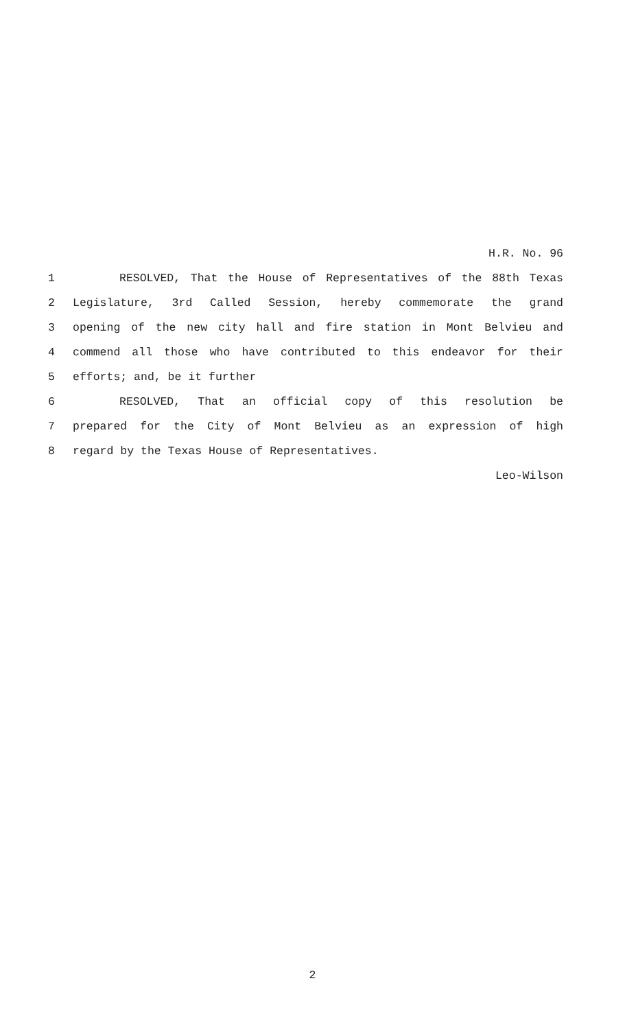H.R. No. 96
1 RESOLVED, That the House of Representatives of the 88th Texas
2 Legislature, 3rd Called Session, hereby commemorate the grand
3 opening of the new city hall and fire station in Mont Belvieu and
4 commend all those who have contributed to this endeavor for their
5 efforts; and, be it further
6 RESOLVED, That an official copy of this resolution be
7 prepared for the City of Mont Belvieu as an expression of high
8 regard by the Texas House of Representatives.
Leo-Wilson
2